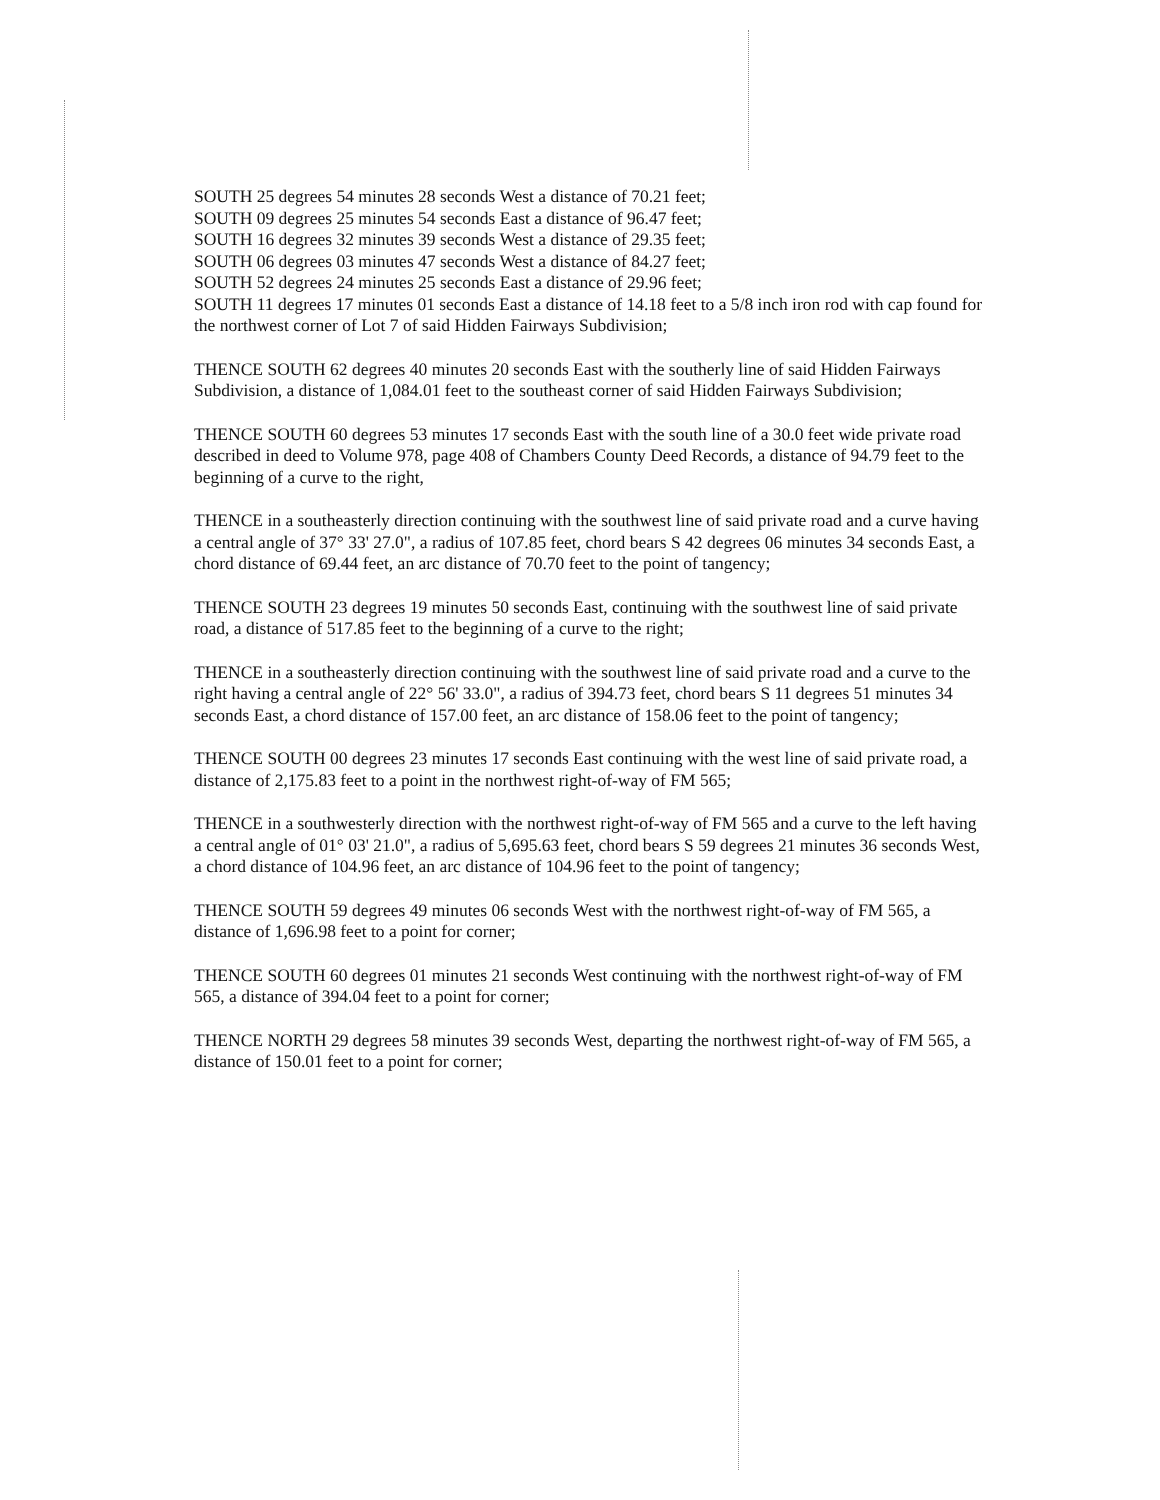SOUTH 25 degrees 54 minutes 28 seconds West a distance of 70.21 feet;
SOUTH 09 degrees 25 minutes 54 seconds East a distance of 96.47 feet;
SOUTH 16 degrees 32 minutes 39 seconds West a distance of 29.35 feet;
SOUTH 06 degrees 03 minutes 47 seconds West a distance of 84.27 feet;
SOUTH 52 degrees 24 minutes 25 seconds East a distance of 29.96 feet;
SOUTH 11 degrees 17 minutes 01 seconds East a distance of 14.18 feet to a 5/8 inch iron rod with cap found for the northwest corner of Lot 7 of said Hidden Fairways Subdivision;
THENCE SOUTH 62 degrees 40 minutes 20 seconds East with the southerly line of said Hidden Fairways Subdivision, a distance of 1,084.01 feet to the southeast corner of said Hidden Fairways Subdivision;
THENCE SOUTH 60 degrees 53 minutes 17 seconds East with the south line of a 30.0 feet wide private road described in deed to Volume 978, page 408 of Chambers County Deed Records, a distance of 94.79 feet to the beginning of a curve to the right,
THENCE in a southeasterly direction continuing with the southwest line of said private road and a curve having a central angle of 37° 33' 27.0", a radius of 107.85 feet, chord bears S 42 degrees 06 minutes 34 seconds East, a chord distance of 69.44 feet, an arc distance of 70.70 feet to the point of tangency;
THENCE SOUTH 23 degrees 19 minutes 50 seconds East, continuing with the southwest line of said private road, a distance of 517.85 feet to the beginning of a curve to the right;
THENCE in a southeasterly direction continuing with the southwest line of said private road and a curve to the right having a central angle of 22° 56' 33.0", a radius of 394.73 feet, chord bears S 11 degrees 51 minutes 34 seconds East, a chord distance of 157.00 feet, an arc distance of 158.06 feet to the point of tangency;
THENCE SOUTH 00 degrees 23 minutes 17 seconds East continuing with the west line of said private road, a distance of 2,175.83 feet to a point in the northwest right-of-way of FM 565;
THENCE in a southwesterly direction with the northwest right-of-way of FM 565 and a curve to the left having a central angle of 01° 03' 21.0", a radius of 5,695.63 feet, chord bears S 59 degrees 21 minutes 36 seconds West, a chord distance of 104.96 feet, an arc distance of 104.96 feet to the point of tangency;
THENCE SOUTH 59 degrees 49 minutes 06 seconds West with the northwest right-of-way of FM 565, a distance of 1,696.98 feet to a point for corner;
THENCE SOUTH 60 degrees 01 minutes 21 seconds West continuing with the northwest right-of-way of FM 565, a distance of 394.04 feet to a point for corner;
THENCE NORTH 29 degrees 58 minutes 39 seconds West, departing the northwest right-of-way of FM 565, a distance of 150.01 feet to a point for corner;